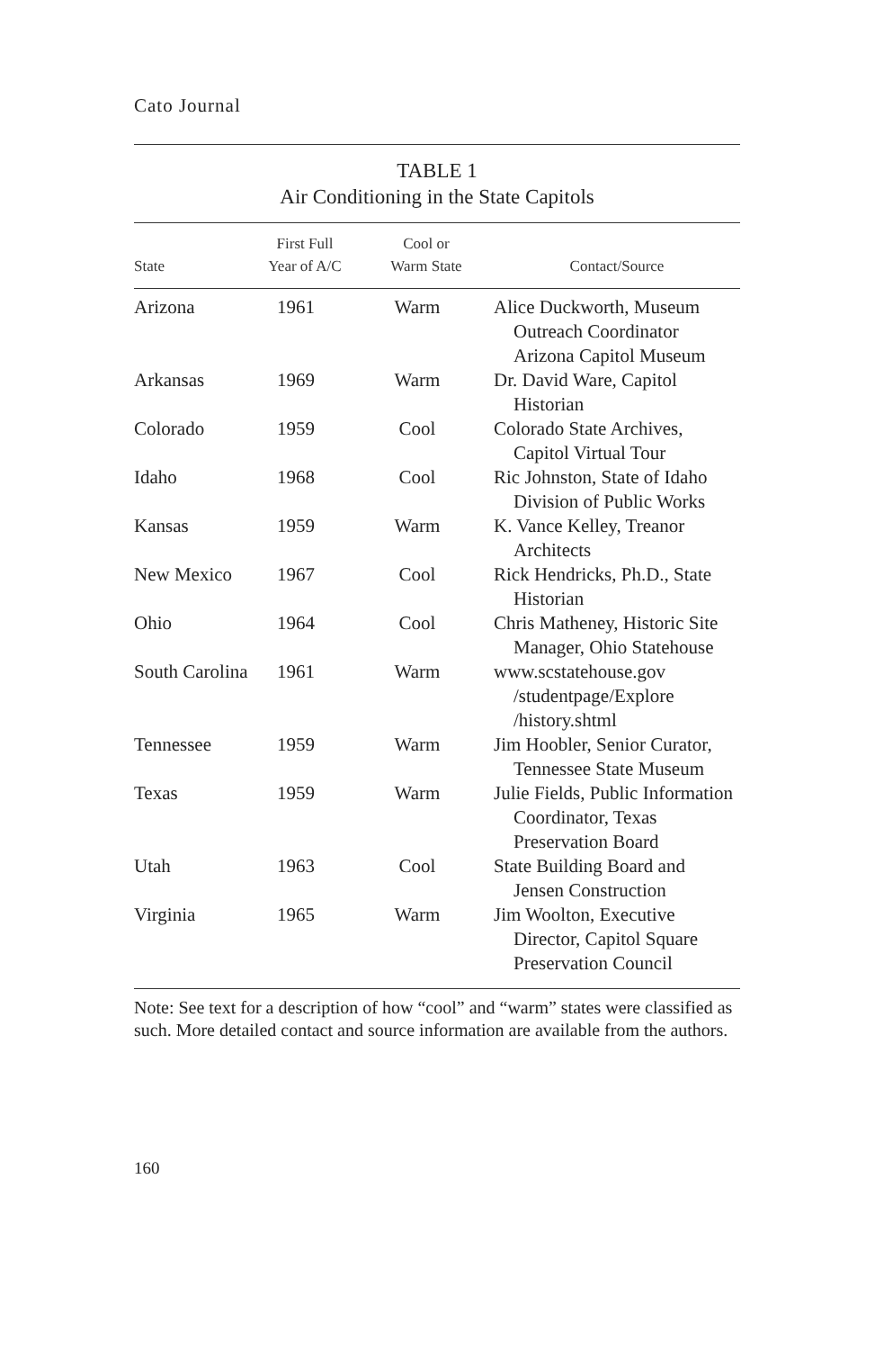Cato Journal
TABLE 1
Air Conditioning in the State Capitols
| State | First Full Year of A/C | Cool or Warm State | Contact/Source |
| --- | --- | --- | --- |
| Arizona | 1961 | Warm | Alice Duckworth, Museum Outreach Coordinator Arizona Capitol Museum |
| Arkansas | 1969 | Warm | Dr. David Ware, Capitol Historian |
| Colorado | 1959 | Cool | Colorado State Archives, Capitol Virtual Tour |
| Idaho | 1968 | Cool | Ric Johnston, State of Idaho Division of Public Works |
| Kansas | 1959 | Warm | K. Vance Kelley, Treanor Architects |
| New Mexico | 1967 | Cool | Rick Hendricks, Ph.D., State Historian |
| Ohio | 1964 | Cool | Chris Matheney, Historic Site Manager, Ohio Statehouse |
| South Carolina | 1961 | Warm | www.scstatehouse.gov /studentpage/Explore /history.shtml |
| Tennessee | 1959 | Warm | Jim Hoobler, Senior Curator, Tennessee State Museum |
| Texas | 1959 | Warm | Julie Fields, Public Information Coordinator, Texas Preservation Board |
| Utah | 1963 | Cool | State Building Board and Jensen Construction |
| Virginia | 1965 | Warm | Jim Woolton, Executive Director, Capitol Square Preservation Council |
Note: See text for a description of how “cool” and “warm” states were classified as such. More detailed contact and source information are available from the authors.
160